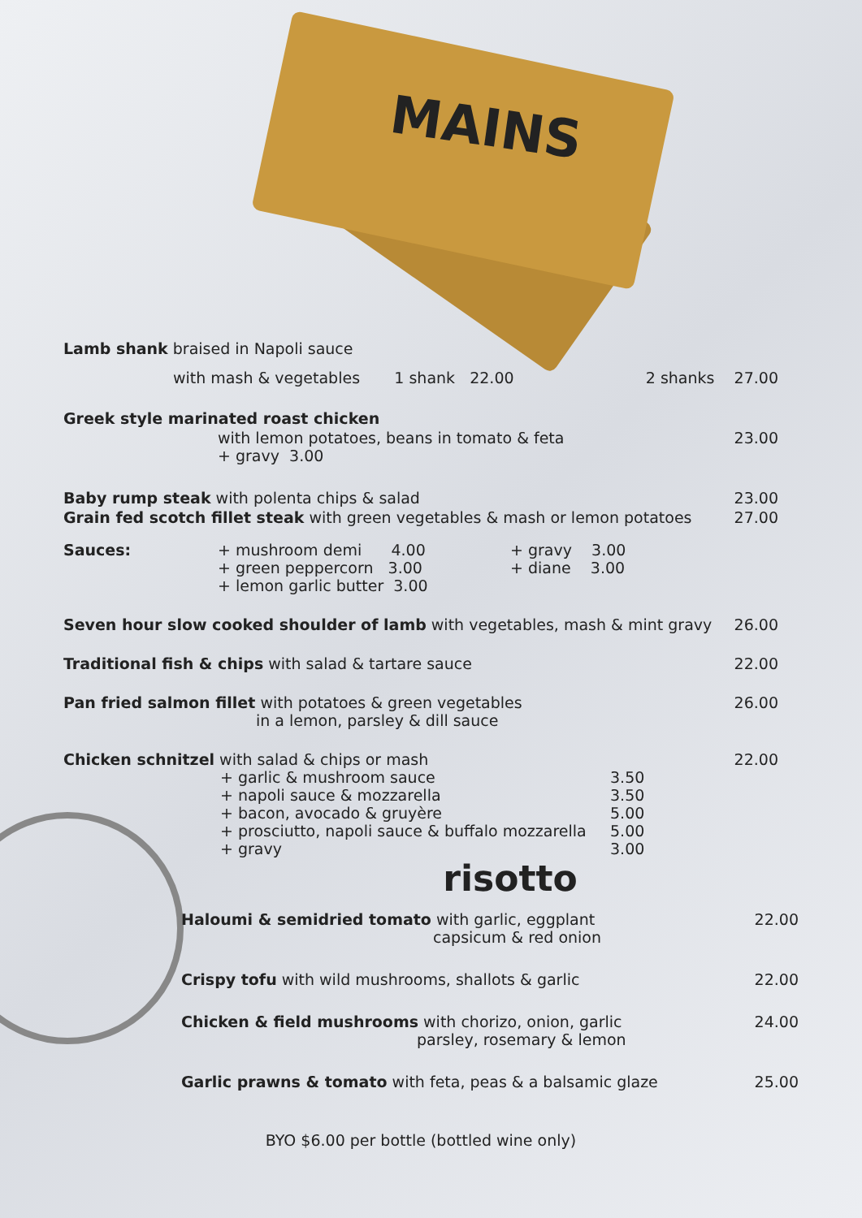MAINS
Lamb shank braised in Napoli sauce
with mash & vegetables 1 shank 22.00 2 shanks 27.00
Greek style marinated roast chicken
with lemon potatoes, beans in tomato & feta 23.00
+ gravy 3.00
Baby rump steak with polenta chips & salad 23.00
Grain fed scotch fillet steak with green vegetables & mash or lemon potatoes 27.00
Sauces: + mushroom demi 4.00
+ green peppercorn 3.00
+ lemon garlic butter 3.00
+ gravy 3.00
+ diane 3.00
Seven hour slow cooked shoulder of lamb with vegetables, mash & mint gravy 26.00
Traditional fish & chips with salad & tartare sauce 22.00
Pan fried salmon fillet with potatoes & green vegetables
in a lemon, parsley & dill sauce 26.00
Chicken schnitzel with salad & chips or mash 22.00
+ garlic & mushroom sauce 3.50 + napoli sauce & mozzarella 3.50 + bacon, avocado & gruyère 5.00 + prosciutto, napoli sauce & buffalo mozzarella 5.00 + gravy 3.00
risotto
Haloumi & semidried tomato with garlic, eggplant
capsicum & red onion 22.00
Crispy tofu with wild mushrooms, shallots & garlic 22.00
Chicken & field mushrooms with chorizo, onion, garlic
parsley, rosemary & lemon 24.00
Garlic prawns & tomato with feta, peas & a balsamic glaze 25.00
BYO $6.00 per bottle (bottled wine only)